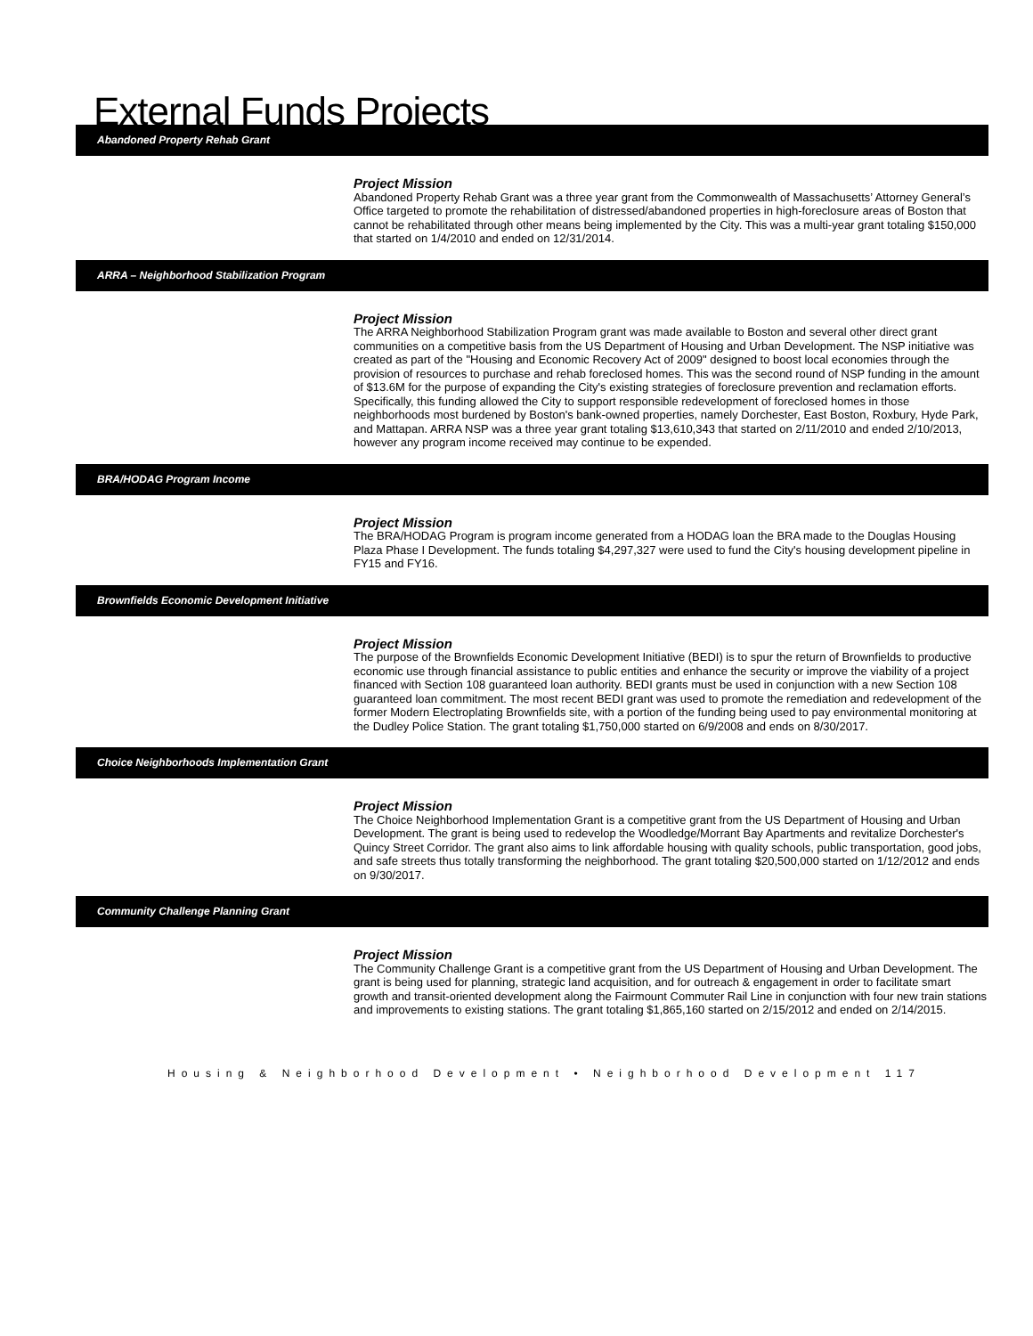External Funds Projects
Abandoned Property Rehab Grant
Project Mission
Abandoned Property Rehab Grant was a three year grant from the Commonwealth of Massachusetts’ Attorney General’s Office targeted to promote the rehabilitation of distressed/abandoned properties in high-foreclosure areas of Boston that cannot be rehabilitated through other means being implemented by the City. This was a multi-year grant totaling $150,000 that started on 1/4/2010 and ended on 12/31/2014.
ARRA – Neighborhood Stabilization Program
Project Mission
The ARRA Neighborhood Stabilization Program grant was made available to Boston and several other direct grant communities on a competitive basis from the US Department of Housing and Urban Development. The NSP initiative was created as part of the "Housing and Economic Recovery Act of 2009" designed to boost local economies through the provision of resources to purchase and rehab foreclosed homes. This was the second round of NSP funding in the amount of $13.6M for the purpose of expanding the City's existing strategies of foreclosure prevention and reclamation efforts. Specifically, this funding allowed the City to support responsible redevelopment of foreclosed homes in those neighborhoods most burdened by Boston's bank-owned properties, namely Dorchester, East Boston, Roxbury, Hyde Park, and Mattapan. ARRA NSP was a three year grant totaling $13,610,343 that started on 2/11/2010 and ended 2/10/2013, however any program income received may continue to be expended.
BRA/HODAG Program Income
Project Mission
The BRA/HODAG Program is program income generated from a HODAG loan the BRA made to the Douglas Housing Plaza Phase I Development. The funds totaling $4,297,327 were used to fund the City's housing development pipeline in FY15 and FY16.
Brownfields Economic Development Initiative
Project Mission
The purpose of the Brownfields Economic Development Initiative (BEDI) is to spur the return of Brownfields to productive economic use through financial assistance to public entities and enhance the security or improve the viability of a project financed with Section 108 guaranteed loan authority. BEDI grants must be used in conjunction with a new Section 108 guaranteed loan commitment. The most recent BEDI grant was used to promote the remediation and redevelopment of the former Modern Electroplating Brownfields site, with a portion of the funding being used to pay environmental monitoring at the Dudley Police Station. The grant totaling $1,750,000 started on 6/9/2008 and ends on 8/30/2017.
Choice Neighborhoods Implementation Grant
Project Mission
The Choice Neighborhood Implementation Grant is a competitive grant from the US Department of Housing and Urban Development. The grant is being used to redevelop the Woodledge/Morrant Bay Apartments and revitalize Dorchester's Quincy Street Corridor. The grant also aims to link affordable housing with quality schools, public transportation, good jobs, and safe streets thus totally transforming the neighborhood. The grant totaling $20,500,000 started on 1/12/2012 and ends on 9/30/2017.
Community Challenge Planning Grant
Project Mission
The Community Challenge Grant is a competitive grant from the US Department of Housing and Urban Development. The grant is being used for planning, strategic land acquisition, and for outreach & engagement in order to facilitate smart growth and transit-oriented development along the Fairmount Commuter Rail Line in conjunction with four new train stations and improvements to existing stations. The grant totaling $1,865,160 started on 2/15/2012 and ended on 2/14/2015.
Housing & Neighborhood Development • Neighborhood Development 117